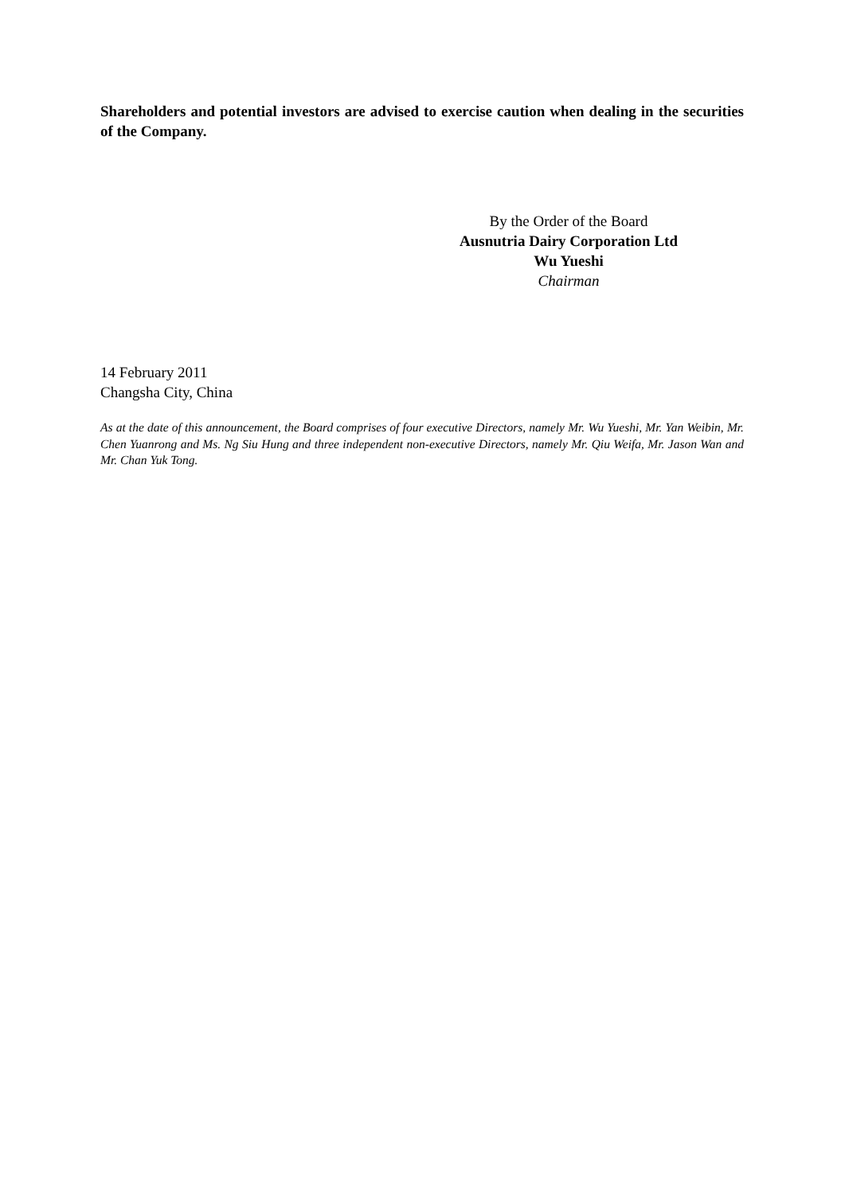Shareholders and potential investors are advised to exercise caution when dealing in the securities of the Company.
By the Order of the Board
Ausnutria Dairy Corporation Ltd
Wu Yueshi
Chairman
14 February 2011
Changsha City, China
As at the date of this announcement, the Board comprises of four executive Directors, namely Mr. Wu Yueshi, Mr. Yan Weibin, Mr. Chen Yuanrong and Ms. Ng Siu Hung and three independent non-executive Directors, namely Mr. Qiu Weifa, Mr. Jason Wan and Mr. Chan Yuk Tong.